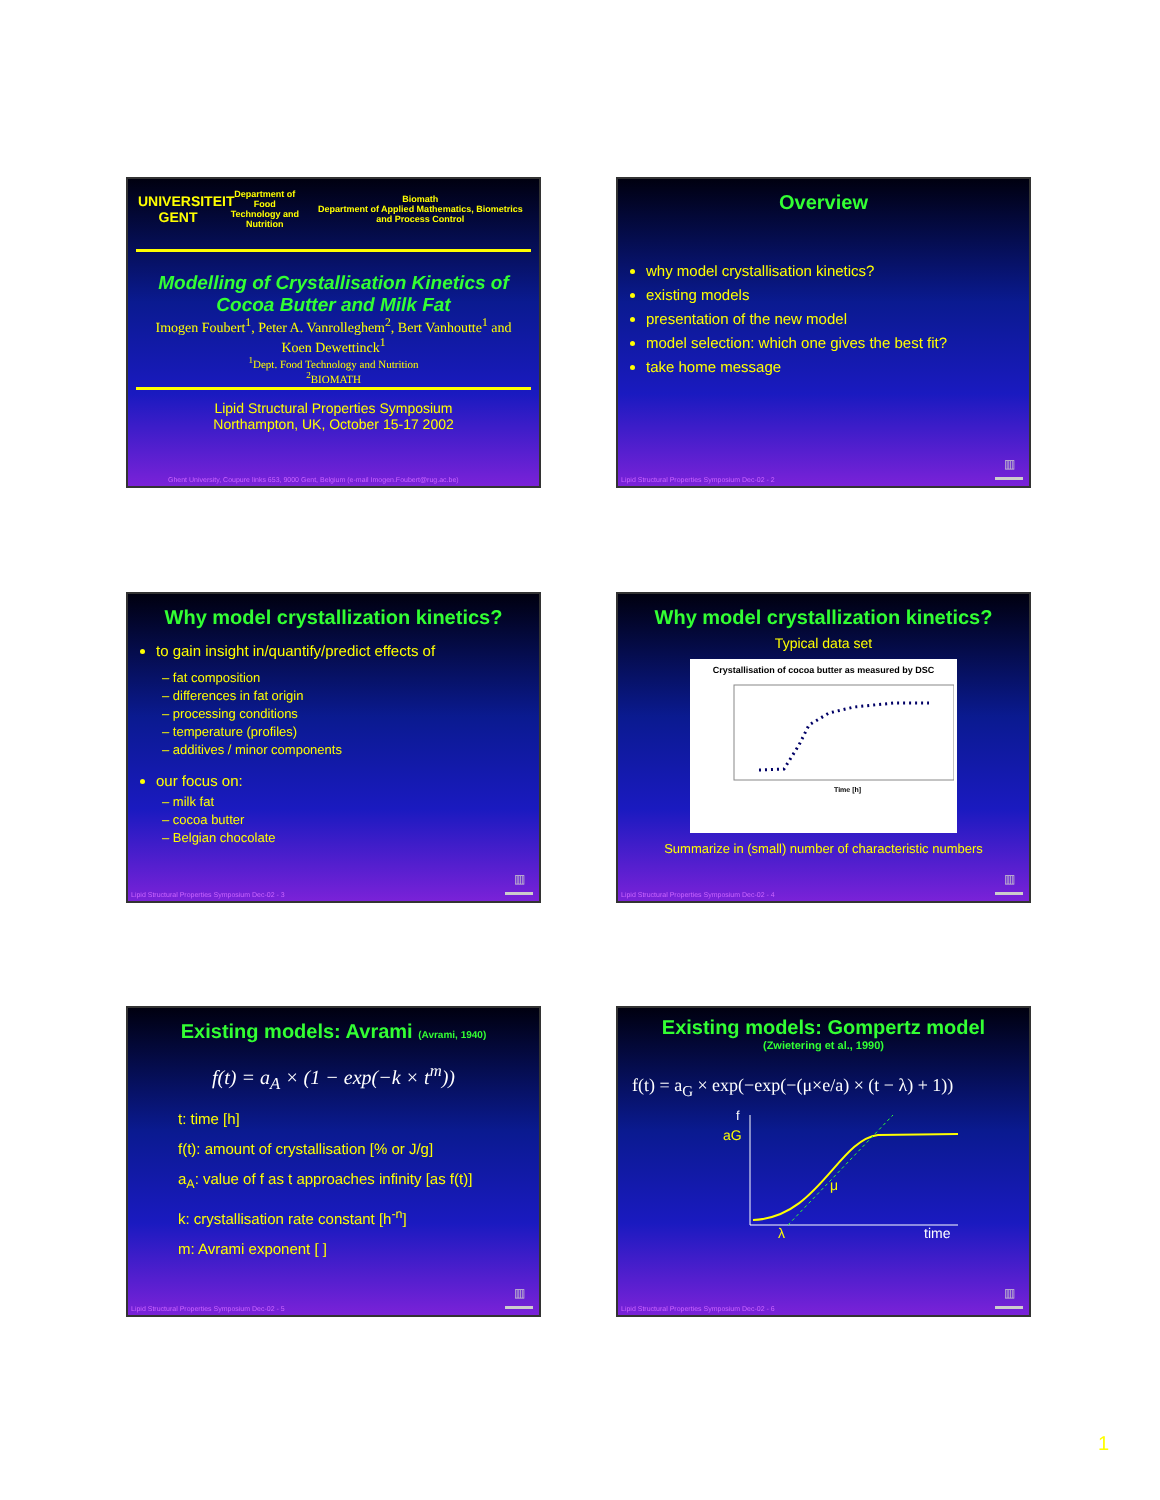UNIVERSITEIT GENT
Department of Food Technology and Nutrition
Biomath
Department of Applied Mathematics, Biometrics and Process Control
Modelling of Crystallisation Kinetics of Cocoa Butter and Milk Fat
Imogen Foubert<sup>1</sup>, Peter A. Vanrolleghem<sup>2</sup>, Bert Vanhoutte<sup>1</sup> and Koen Dewettinck<sup>1</sup>
<sup>1</sup> Dept. Food Technology and Nutrition
<sup>2</sup> BIOMATH
Lipid Structural Properties Symposium
Northampton, UK, October 15-17 2002
Ghent University, Coupure links 653, 9000 Gent, Belgium (e-mail Imogen.Foubert@rug.ac.be)
Overview
why model crystallisation kinetics?
existing models
presentation of the new model
model selection: which one gives the best fit?
take home message
Lipid Structural Properties Symposium Dec-02 - 2
▥
Why model crystallization kinetics?
to gain insight in/quantify/predict effects of
– fat composition
– differences in fat origin
– processing conditions
– temperature (profiles)
– additives / minor components
our focus on:
– milk fat
– cocoa butter
– Belgian chocolate
Lipid Structural Properties Symposium Dec-02 - 3
▥
Why model crystallization kinetics?
Typical data set
Crystallisation of cocoa butter as measured by DSC
Time [h]
Summarize in (small) number of characteristic numbers
Lipid Structural Properties Symposium Dec-02 - 4
▥
Existing models: Avrami (Avrami, 1940)
f(t) = a<sub>A</sub> × (1 − exp(−k × t<sup>m</sup>))
t: time [h]
f(t): amount of crystallisation [% or J/g]
a<sub>A</sub>: value of f as t approaches infinity [as f(t)]
k: crystallisation rate constant [h<sup>-n</sup>]
m: Avrami exponent [ ]
Lipid Structural Properties Symposium Dec-02 - 5
▥
Existing models: Gompertz model
(Zwietering et al., 1990)
f(t) = a<sub>G</sub> × exp(−exp(−(μ×e/a) × (t − λ) + 1))
f
aG
μ
λ
time
Lipid Structural Properties Symposium Dec-02 - 6
▥
1